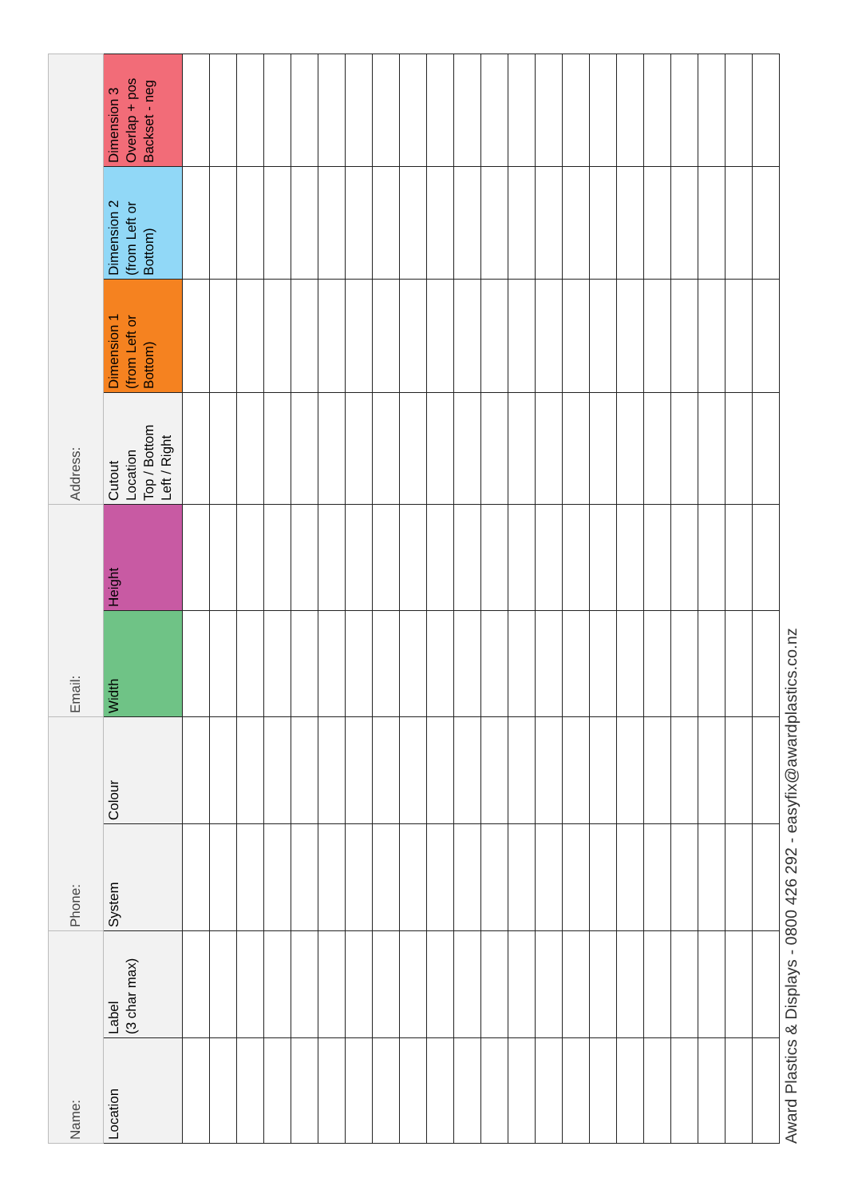| Name: | | Phone: | | Email: | | Address: | | | |
| Location | Label (3 char max) | System | Colour | Width | Height | Cutout Location Top / Bottom Left / Right | Dimension 1 (from Left or Bottom) | Dimension 2 (from Left or Bottom) | Dimension 3 Overlap + pos Backset - neg |
Award Plastics & Displays - 0800 426 292 - easyfix@awardplastics.co.nz